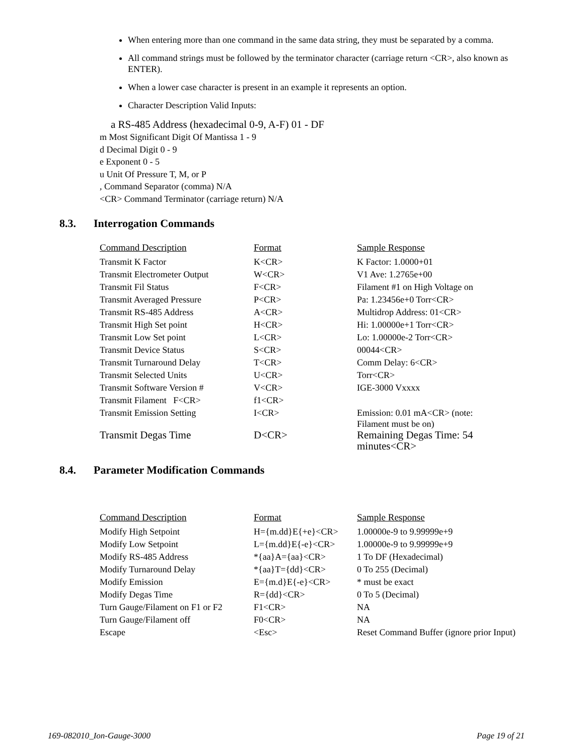When entering more than one command in the same data string, they must be separated by a comma.
All command strings must be followed by the terminator character (carriage return <CR>, also known as ENTER).
When a lower case character is present in an example it represents an option.
Character Description Valid Inputs:
a RS-485 Address (hexadecimal 0-9, A-F) 01 - DF
m Most Significant Digit Of Mantissa 1 - 9
d Decimal Digit 0 - 9
e Exponent 0 - 5
u Unit Of Pressure T, M, or P
, Command Separator (comma) N/A
<CR> Command Terminator (carriage return) N/A
8.3. Interrogation Commands
| Command Description | Format | Sample Response |
| --- | --- | --- |
| Transmit K Factor | K<CR> | K Factor: 1.0000+01 |
| Transmit Electrometer Output | W<CR> | V1 Ave: 1.2765e+00 |
| Transmit Fil Status | F<CR> | Filament #1 on High Voltage on |
| Transmit Averaged Pressure | P<CR> | Pa: 1.23456e+0 Torr<CR> |
| Transmit RS-485 Address | A<CR> | Multidrop Address: 01<CR> |
| Transmit High Set point | H<CR> | Hi: 1.00000e+1 Torr<CR> |
| Transmit Low Set point | L<CR> | Lo: 1.00000e-2 Torr<CR> |
| Transmit Device Status | S<CR> | 00044<CR> |
| Transmit Turnaround Delay | T<CR> | Comm Delay: 6<CR> |
| Transmit Selected Units | U<CR> | Torr<CR> |
| Transmit Software Version # | V<CR> | IGE-3000 Vxxxx |
| Transmit Filament F<CR> | f1<CR> | |
| Transmit Emission Setting | I<CR> | Emission: 0.01 mA<CR> (note: Filament must be on) |
| Transmit Degas Time | D<CR> | Remaining Degas Time: 54 minutes<CR> |
8.4. Parameter Modification Commands
| Command Description | Format | Sample Response |
| --- | --- | --- |
| Modify High Setpoint | H={m.dd}E{+e}<CR> | 1.00000e-9 to 9.99999e+9 |
| Modify Low Setpoint | L={m.dd}E{-e}<CR> | 1.00000e-9 to 9.99999e+9 |
| Modify RS-485 Address | *{aa}A={aa}<CR> | 1 To DF (Hexadecimal) |
| Modify Turnaround Delay | *{aa}T={dd}<CR> | 0 To 255 (Decimal) |
| Modify Emission | E={m.d}E{-e}<CR> | * must be exact |
| Modify Degas Time | R={dd}<CR> | 0 To 5 (Decimal) |
| Turn Gauge/Filament on F1 or F2 | F1<CR> | NA |
| Turn Gauge/Filament off | F0<CR> | NA |
| Escape | <Esc> | Reset Command Buffer (ignore prior Input) |
169-082010_Ion-Gauge-3000 Page 19 of 21